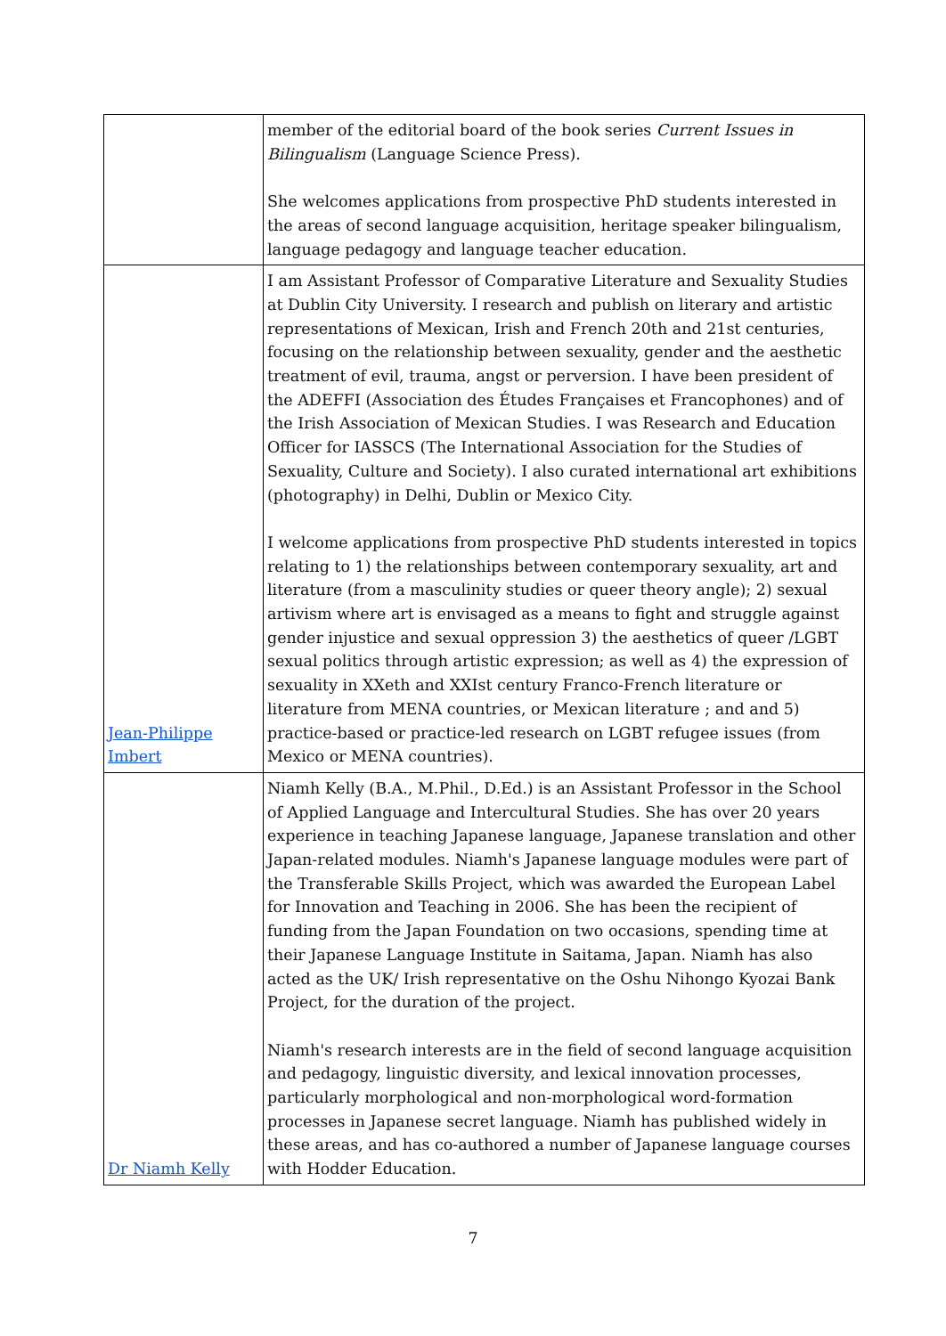| | member of the editorial board of the book series Current Issues in Bilingualism (Language Science Press). She welcomes applications from prospective PhD students interested in the areas of second language acquisition, heritage speaker bilingualism, language pedagogy and language teacher education. |
| Jean-Philippe Imbert | I am Assistant Professor of Comparative Literature and Sexuality Studies at Dublin City University. I research and publish on literary and artistic representations of Mexican, Irish and French 20th and 21st centuries, focusing on the relationship between sexuality, gender and the aesthetic treatment of evil, trauma, angst or perversion. I have been president of the ADEFFI (Association des Études Françaises et Francophones) and of the Irish Association of Mexican Studies. I was Research and Education Officer for IASSCS (The International Association for the Studies of Sexuality, Culture and Society). I also curated international art exhibitions (photography) in Delhi, Dublin or Mexico City. I welcome applications from prospective PhD students interested in topics relating to 1) the relationships between contemporary sexuality, art and literature (from a masculinity studies or queer theory angle); 2) sexual artivism where art is envisaged as a means to fight and struggle against gender injustice and sexual oppression 3) the aesthetics of queer /LGBT sexual politics through artistic expression; as well as 4) the expression of sexuality in XXeth and XXIst century Franco-French literature or literature from MENA countries, or Mexican literature ; and and 5) practice-based or practice-led research on LGBT refugee issues (from Mexico or MENA countries). |
| Dr Niamh Kelly | Niamh Kelly (B.A., M.Phil., D.Ed.) is an Assistant Professor in the School of Applied Language and Intercultural Studies. She has over 20 years experience in teaching Japanese language, Japanese translation and other Japan-related modules. Niamh's Japanese language modules were part of the Transferable Skills Project, which was awarded the European Label for Innovation and Teaching in 2006. She has been the recipient of funding from the Japan Foundation on two occasions, spending time at their Japanese Language Institute in Saitama, Japan. Niamh has also acted as the UK/ Irish representative on the Oshu Nihongo Kyozai Bank Project, for the duration of the project. Niamh's research interests are in the field of second language acquisition and pedagogy, linguistic diversity, and lexical innovation processes, particularly morphological and non-morphological word-formation processes in Japanese secret language. Niamh has published widely in these areas, and has co-authored a number of Japanese language courses with Hodder Education. |
7